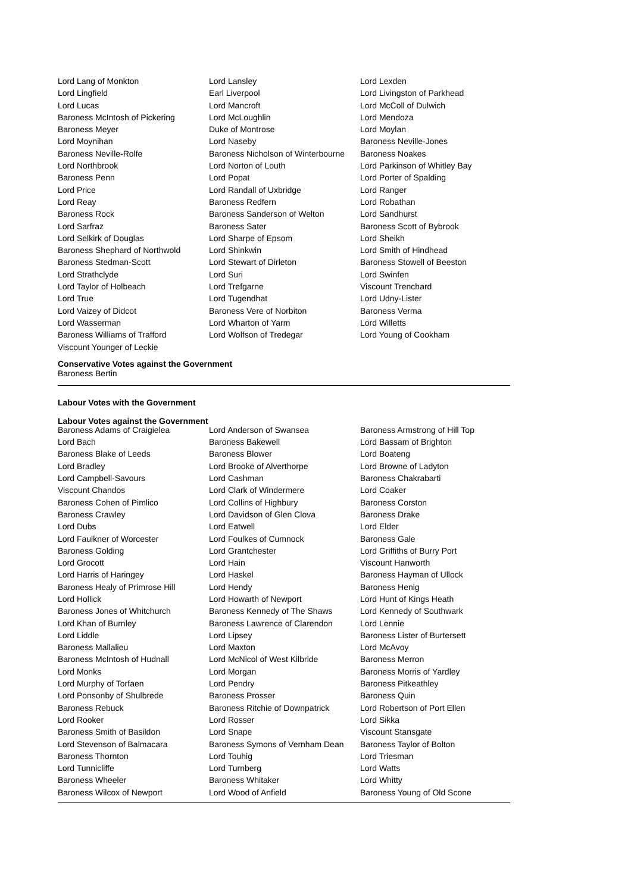| Lord Lang of Monkton | Lord Lansley | Lord Lexden |
| Lord Lingfield | Earl Liverpool | Lord Livingston of Parkhead |
| Lord Lucas | Lord Mancroft | Lord McColl of Dulwich |
| Baroness McIntosh of Pickering | Lord McLoughlin | Lord Mendoza |
| Baroness Meyer | Duke of Montrose | Lord Moylan |
| Lord Moynihan | Lord Naseby | Baroness Neville-Jones |
| Baroness Neville-Rolfe | Baroness Nicholson of Winterbourne | Baroness Noakes |
| Lord Northbrook | Lord Norton of Louth | Lord Parkinson of Whitley Bay |
| Baroness Penn | Lord Popat | Lord Porter of Spalding |
| Lord Price | Lord Randall of Uxbridge | Lord Ranger |
| Lord Reay | Baroness Redfern | Lord Robathan |
| Baroness Rock | Baroness Sanderson of Welton | Lord Sandhurst |
| Lord Sarfraz | Baroness Sater | Baroness Scott of Bybrook |
| Lord Selkirk of Douglas | Lord Sharpe of Epsom | Lord Sheikh |
| Baroness Shephard of Northwold | Lord Shinkwin | Lord Smith of Hindhead |
| Baroness Stedman-Scott | Lord Stewart of Dirleton | Baroness Stowell of Beeston |
| Lord Strathclyde | Lord Suri | Lord Swinfen |
| Lord Taylor of Holbeach | Lord Trefgarne | Viscount Trenchard |
| Lord True | Lord Tugendhat | Lord Udny-Lister |
| Lord Vaizey of Didcot | Baroness Vere of Norbiton | Baroness Verma |
| Lord Wasserman | Lord Wharton of Yarm | Lord Willetts |
| Baroness Williams of Trafford | Lord Wolfson of Tredegar | Lord Young of Cookham |
| Viscount Younger of Leckie | | |
Conservative Votes against the Government
Baroness Bertin
Labour Votes with the Government
Labour Votes against the Government
| Baroness Adams of Craigielea | Lord Anderson of Swansea | Baroness Armstrong of Hill Top |
| Lord Bach | Baroness Bakewell | Lord Bassam of Brighton |
| Baroness Blake of Leeds | Baroness Blower | Lord Boateng |
| Lord Bradley | Lord Brooke of Alverthorpe | Lord Browne of Ladyton |
| Lord Campbell-Savours | Lord Cashman | Baroness Chakrabarti |
| Viscount Chandos | Lord Clark of Windermere | Lord Coaker |
| Baroness Cohen of Pimlico | Lord Collins of Highbury | Baroness Corston |
| Baroness Crawley | Lord Davidson of Glen Clova | Baroness Drake |
| Lord Dubs | Lord Eatwell | Lord Elder |
| Lord Faulkner of Worcester | Lord Foulkes of Cumnock | Baroness Gale |
| Baroness Golding | Lord Grantchester | Lord Griffiths of Burry Port |
| Lord Grocott | Lord Hain | Viscount Hanworth |
| Lord Harris of Haringey | Lord Haskel | Baroness Hayman of Ullock |
| Baroness Healy of Primrose Hill | Lord Hendy | Baroness Henig |
| Lord Hollick | Lord Howarth of Newport | Lord Hunt of Kings Heath |
| Baroness Jones of Whitchurch | Baroness Kennedy of The Shaws | Lord Kennedy of Southwark |
| Lord Khan of Burnley | Baroness Lawrence of Clarendon | Lord Lennie |
| Lord Liddle | Lord Lipsey | Baroness Lister of Burtersett |
| Baroness Mallalieu | Lord Maxton | Lord McAvoy |
| Baroness McIntosh of Hudnall | Lord McNicol of West Kilbride | Baroness Merron |
| Lord Monks | Lord Morgan | Baroness Morris of Yardley |
| Lord Murphy of Torfaen | Lord Pendry | Baroness Pitkeathley |
| Lord Ponsonby of Shulbrede | Baroness Prosser | Baroness Quin |
| Baroness Rebuck | Baroness Ritchie of Downpatrick | Lord Robertson of Port Ellen |
| Lord Rooker | Lord Rosser | Lord Sikka |
| Baroness Smith of Basildon | Lord Snape | Viscount Stansgate |
| Lord Stevenson of Balmacara | Baroness Symons of Vernham Dean | Baroness Taylor of Bolton |
| Baroness Thornton | Lord Touhig | Lord Triesman |
| Lord Tunnicliffe | Lord Turnberg | Lord Watts |
| Baroness Wheeler | Baroness Whitaker | Lord Whitty |
| Baroness Wilcox of Newport | Lord Wood of Anfield | Baroness Young of Old Scone |